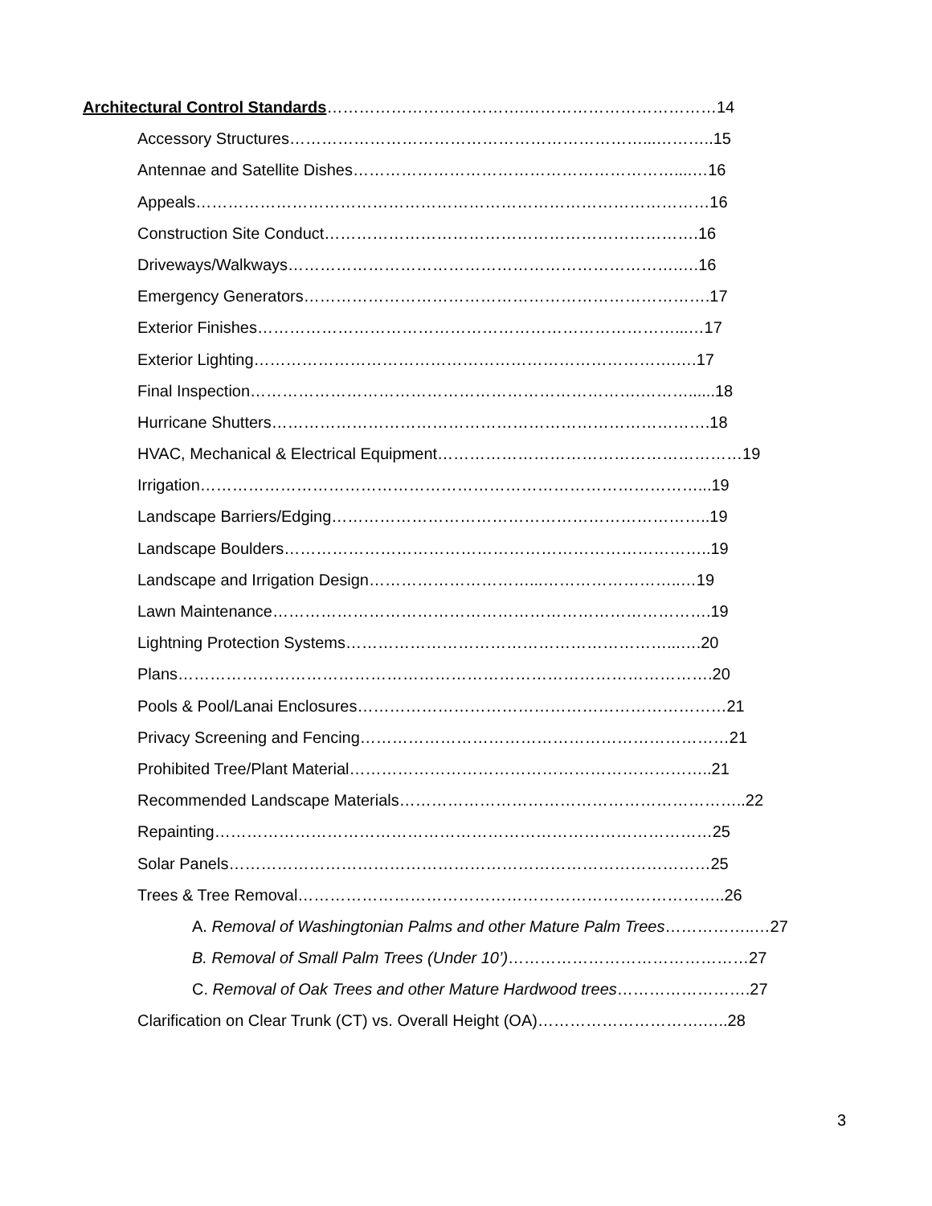Architectural Control Standards……………………………….………………………………14
Accessory Structures…………………………………………………………...………..15
Antennae and Satellite Dishes……………………………………………………....…16
Appeals……………………………………………………………………………………16
Construction Site Conduct…………………………………………………………….16
Driveways/Walkways……………………………………………………………….….16
Emergency Generators………………………………………………………………….17
Exterior Finishes……………………………………………………………………...…17
Exterior Lighting…………………………………………………………………….….17
Final Inspection……………………………………………………………….………......18
Hurricane Shutters……………………………………………………………………….18
HVAC, Mechanical & Electrical Equipment…………………………………………………19
Irrigation…………………………………………………………………………………...19
Landscape Barriers/Edging……………………………………………………………..19
Landscape Boulders……………………………………………………………………..19
Landscape and Irrigation Design…………………………...……………………..…19
Lawn Maintenance……………………………………………………………………….19
Lightning Protection Systems……………………………………………………...….20
Plans……………………………………………………………………………………….20
Pools & Pool/Lanai Enclosures……………………………………………………………21
Privacy Screening and Fencing……………………………………………………………21
Prohibited Tree/Plant Material…………………………………………………………..21
Recommended Landscape Materials………………………………………………………..22
Repainting…………………………………………………………………………………25
Solar Panels………………………………………………………………………………25
Trees & Tree Removal……………………………………………………………………..26
A. Removal of Washingtonian Palms and other Mature Palm Trees……………..…27
B. Removal of Small Palm Trees (Under 10’)………………………………………27
C. Removal of Oak Trees and other Mature Hardwood trees…………………….27
Clarification on Clear Trunk (CT) vs. Overall Height (OA)………………………….…..28
3